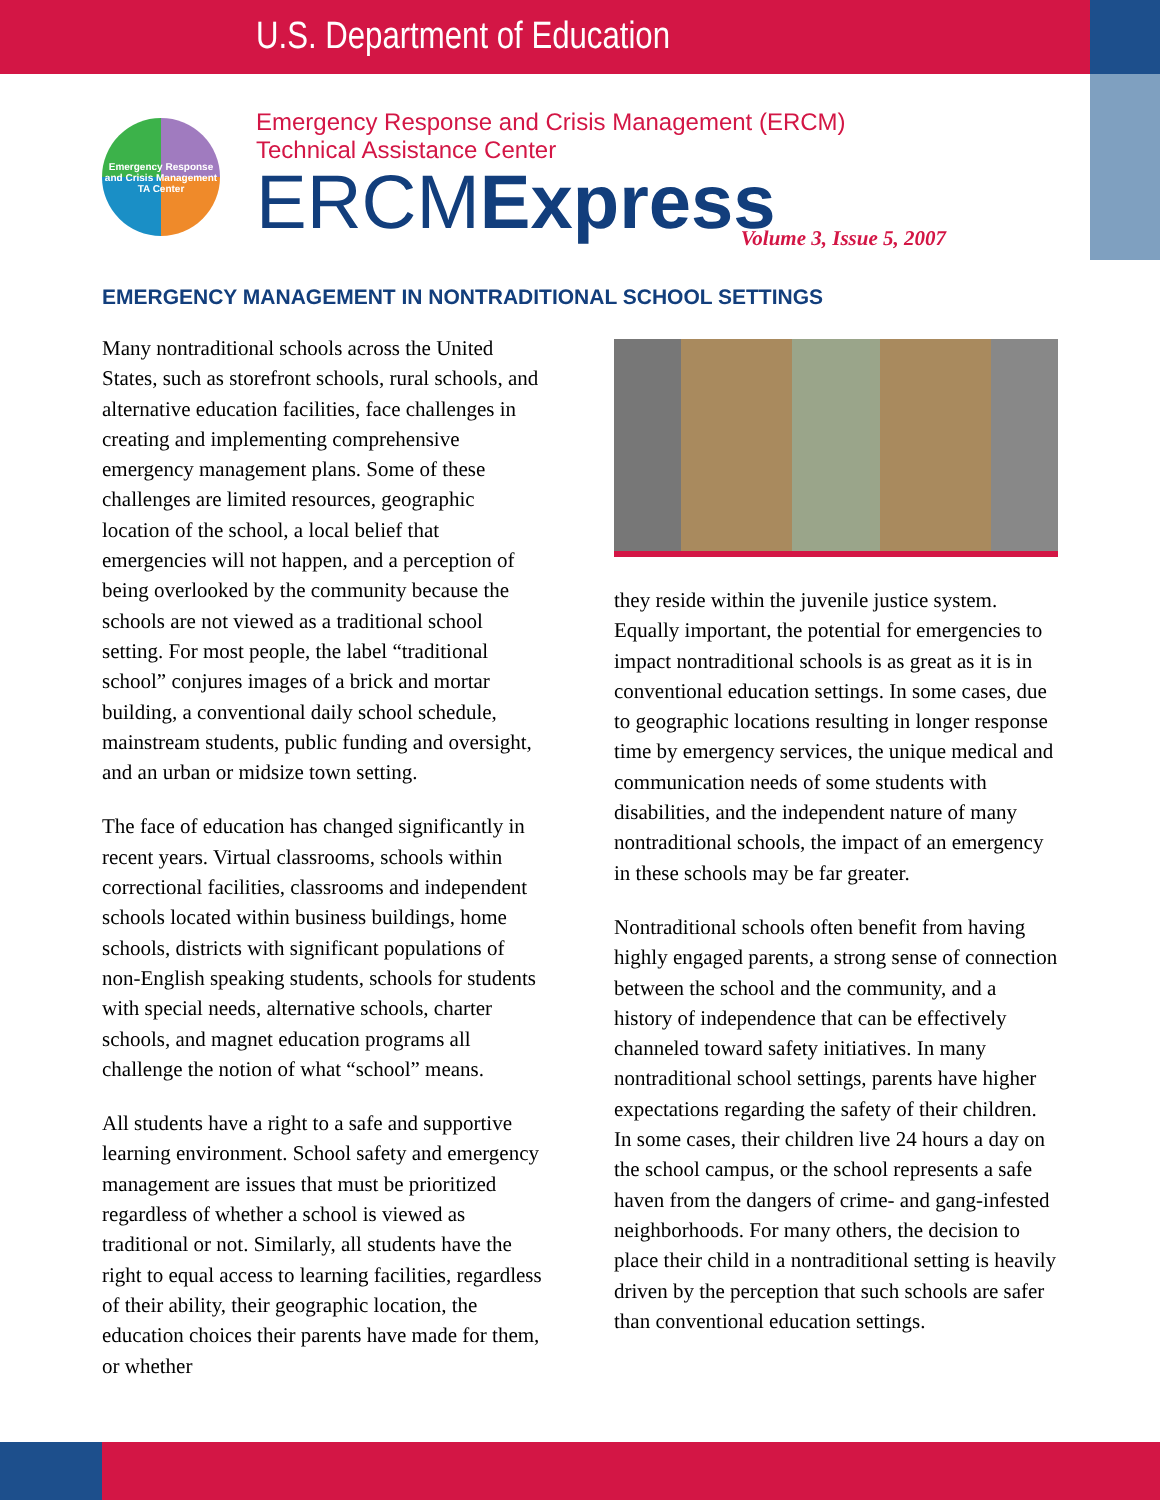U.S. Department of Education
Emergency Response
and Crisis Management
TA Center
Emergency Response and Crisis Management (ERCM) Technical Assistance Center
ERCMExpress
Volume 3, Issue 5, 2007
EMERGENCY MANAGEMENT IN NONTRADITIONAL SCHOOL SETTINGS
Many nontraditional schools across the United States, such as storefront schools, rural schools, and alternative education facilities, face challenges in creating and implementing comprehensive emergency management plans. Some of these challenges are limited resources, geographic location of the school, a local belief that emergencies will not happen, and a perception of being overlooked by the community because the schools are not viewed as a traditional school setting. For most people, the label “traditional school” conjures images of a brick and mortar building, a conventional daily school schedule, mainstream students, public funding and oversight, and an urban or midsize town setting.
The face of education has changed significantly in recent years. Virtual classrooms, schools within correctional facilities, classrooms and independent schools located within business buildings, home schools, districts with significant populations of non-English speaking students, schools for students with special needs, alternative schools, charter schools, and magnet education programs all challenge the notion of what “school” means.
All students have a right to a safe and supportive learning environment. School safety and emergency management are issues that must be prioritized regardless of whether a school is viewed as traditional or not. Similarly, all students have the right to equal access to learning facilities, regardless of their ability, their geographic location, the education choices their parents have made for them, or whether
they reside within the juvenile justice system. Equally important, the potential for emergencies to impact nontraditional schools is as great as it is in conventional education settings. In some cases, due to geographic locations resulting in longer response time by emergency services, the unique medical and communication needs of some students with disabilities, and the independent nature of many nontraditional schools, the impact of an emergency in these schools may be far greater.
Nontraditional schools often benefit from having highly engaged parents, a strong sense of connection between the school and the community, and a history of independence that can be effectively channeled toward safety initiatives. In many nontraditional school settings, parents have higher expectations regarding the safety of their children. In some cases, their children live 24 hours a day on the school campus, or the school represents a safe haven from the dangers of crime- and gang-infested neighborhoods. For many others, the decision to place their child in a nontraditional setting is heavily driven by the perception that such schools are safer than conventional education settings.